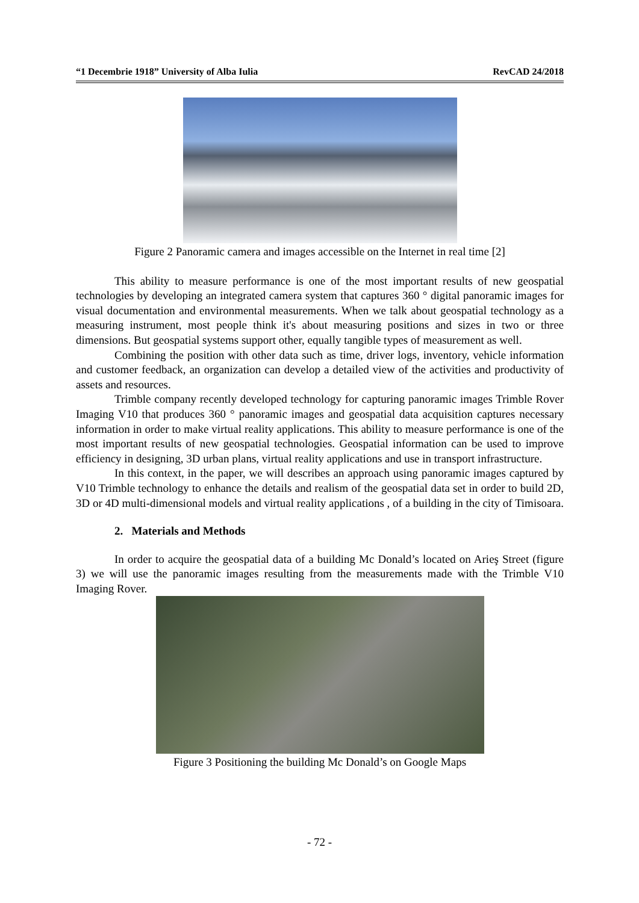“1 Decembrie 1918” University of Alba Iulia RevCAD 24/2018
Figure 2 Panoramic camera and images accessible on the Internet in real time [2]
This ability to measure performance is one of the most important results of new geospatial technologies by developing an integrated camera system that captures 360 ° digital panoramic images for visual documentation and environmental measurements. When we talk about geospatial technology as a measuring instrument, most people think it's about measuring positions and sizes in two or three dimensions. But geospatial systems support other, equally tangible types of measurement as well.
Combining the position with other data such as time, driver logs, inventory, vehicle information and customer feedback, an organization can develop a detailed view of the activities and productivity of assets and resources.
Trimble company recently developed technology for capturing panoramic images Trimble Rover Imaging V10 that produces 360 ° panoramic images and geospatial data acquisition captures necessary information in order to make virtual reality applications. This ability to measure performance is one of the most important results of new geospatial technologies. Geospatial information can be used to improve efficiency in designing, 3D urban plans, virtual reality applications and use in transport infrastructure.
In this context, in the paper, we will describes an approach using panoramic images captured by V10 Trimble technology to enhance the details and realism of the geospatial data set in order to build 2D, 3D or 4D multi-dimensional models and virtual reality applications , of a building in the city of Timisoara.
2. Materials and Methods
In order to acquire the geospatial data of a building Mc Donald’s located on Arieş Street (figure 3) we will use the panoramic images resulting from the measurements made with the Trimble V10 Imaging Rover.
Figure 3 Positioning the building Mc Donald’s on Google Maps
- 72 -